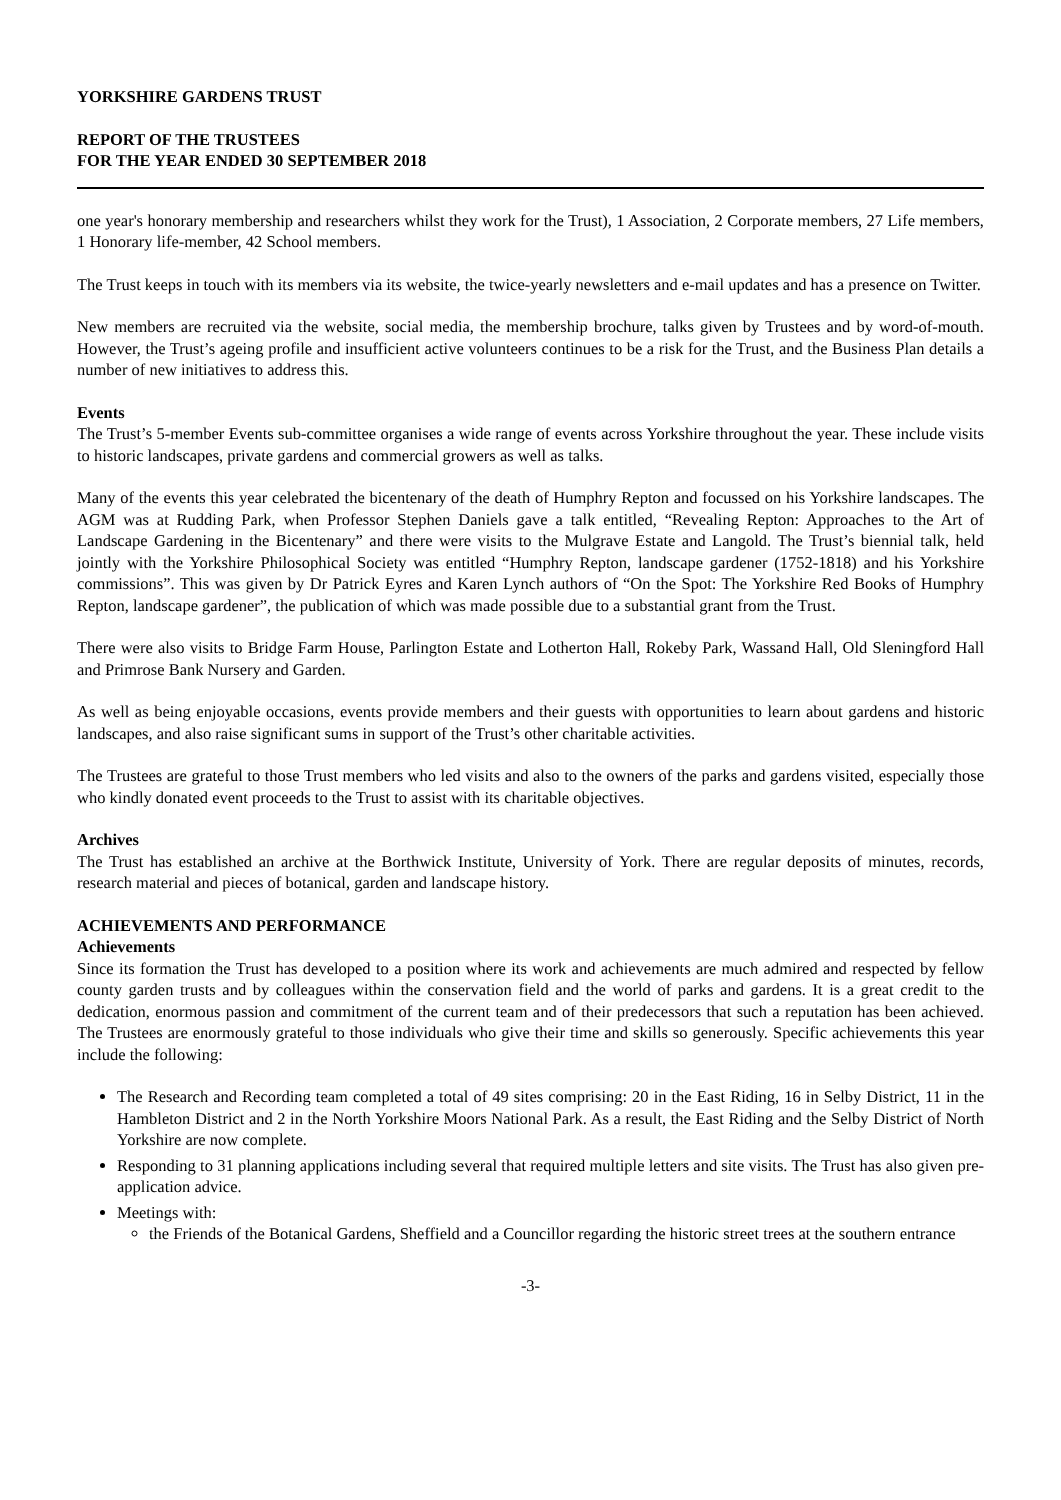YORKSHIRE GARDENS TRUST
REPORT OF THE TRUSTEES
FOR THE YEAR ENDED 30 SEPTEMBER 2018
one year's honorary membership and researchers whilst they work for the Trust), 1 Association, 2 Corporate members, 27 Life members, 1 Honorary life-member, 42 School members.
The Trust keeps in touch with its members via its website, the twice-yearly newsletters and e-mail updates and has a presence on Twitter.
New members are recruited via the website, social media, the membership brochure, talks given by Trustees and by word-of-mouth. However, the Trust’s ageing profile and insufficient active volunteers continues to be a risk for the Trust, and the Business Plan details a number of new initiatives to address this.
Events
The Trust’s 5-member Events sub-committee organises a wide range of events across Yorkshire throughout the year. These include visits to historic landscapes, private gardens and commercial growers as well as talks.
Many of the events this year celebrated the bicentenary of the death of Humphry Repton and focussed on his Yorkshire landscapes. The AGM was at Rudding Park, when Professor Stephen Daniels gave a talk entitled, “Revealing Repton: Approaches to the Art of Landscape Gardening in the Bicentenary” and there were visits to the Mulgrave Estate and Langold. The Trust’s biennial talk, held jointly with the Yorkshire Philosophical Society was entitled “Humphry Repton, landscape gardener (1752-1818) and his Yorkshire commissions”. This was given by Dr Patrick Eyres and Karen Lynch authors of “On the Spot: The Yorkshire Red Books of Humphry Repton, landscape gardener”, the publication of which was made possible due to a substantial grant from the Trust.
There were also visits to Bridge Farm House, Parlington Estate and Lotherton Hall, Rokeby Park, Wassand Hall, Old Sleningford Hall and Primrose Bank Nursery and Garden.
As well as being enjoyable occasions, events provide members and their guests with opportunities to learn about gardens and historic landscapes, and also raise significant sums in support of the Trust’s other charitable activities.
The Trustees are grateful to those Trust members who led visits and also to the owners of the parks and gardens visited, especially those who kindly donated event proceeds to the Trust to assist with its charitable objectives.
Archives
The Trust has established an archive at the Borthwick Institute, University of York. There are regular deposits of minutes, records, research material and pieces of botanical, garden and landscape history.
ACHIEVEMENTS AND PERFORMANCE
Achievements
Since its formation the Trust has developed to a position where its work and achievements are much admired and respected by fellow county garden trusts and by colleagues within the conservation field and the world of parks and gardens. It is a great credit to the dedication, enormous passion and commitment of the current team and of their predecessors that such a reputation has been achieved. The Trustees are enormously grateful to those individuals who give their time and skills so generously. Specific achievements this year include the following:
The Research and Recording team completed a total of 49 sites comprising: 20 in the East Riding, 16 in Selby District, 11 in the Hambleton District and 2 in the North Yorkshire Moors National Park. As a result, the East Riding and the Selby District of North Yorkshire are now complete.
Responding to 31 planning applications including several that required multiple letters and site visits. The Trust has also given pre-application advice.
Meetings with:
the Friends of the Botanical Gardens, Sheffield and a Councillor regarding the historic street trees at the southern entrance
-3-